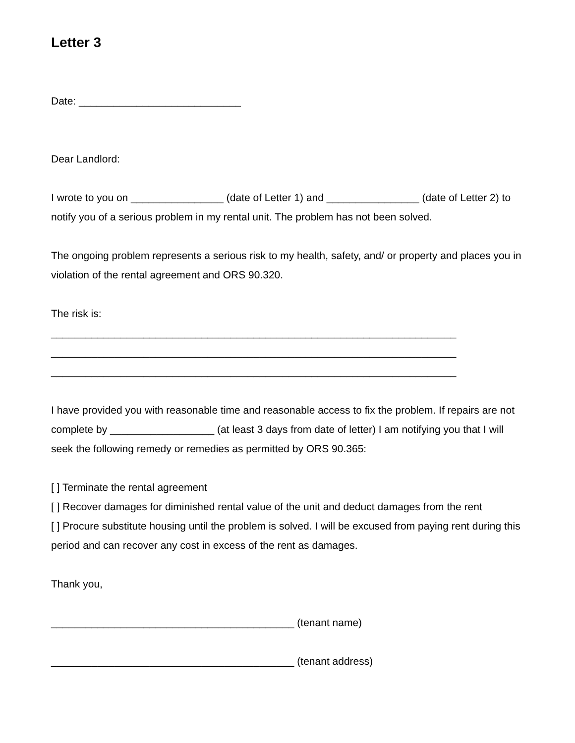Letter 3
Date: ____________________________
Dear Landlord:
I wrote to you on ________________ (date of Letter 1) and ________________ (date of Letter 2) to notify you of a serious problem in my rental unit. The problem has not been solved.
The ongoing problem represents a serious risk to my health, safety, and/ or property and places you in violation of the rental agreement and ORS 90.320.
The risk is:
______________________________________________________________________
______________________________________________________________________
______________________________________________________________________
I have provided you with reasonable time and reasonable access to fix the problem. If repairs are not complete by __________________ (at least 3 days from date of letter) I am notifying you that I will seek the following remedy or remedies as permitted by ORS 90.365:
[ ] Terminate the rental agreement
[ ] Recover damages for diminished rental value of the unit and deduct damages from the rent
[ ] Procure substitute housing until the problem is solved. I will be excused from paying rent during this period and can recover any cost in excess of the rent as damages.
Thank you,
__________________________________________ (tenant name)
__________________________________________ (tenant address)